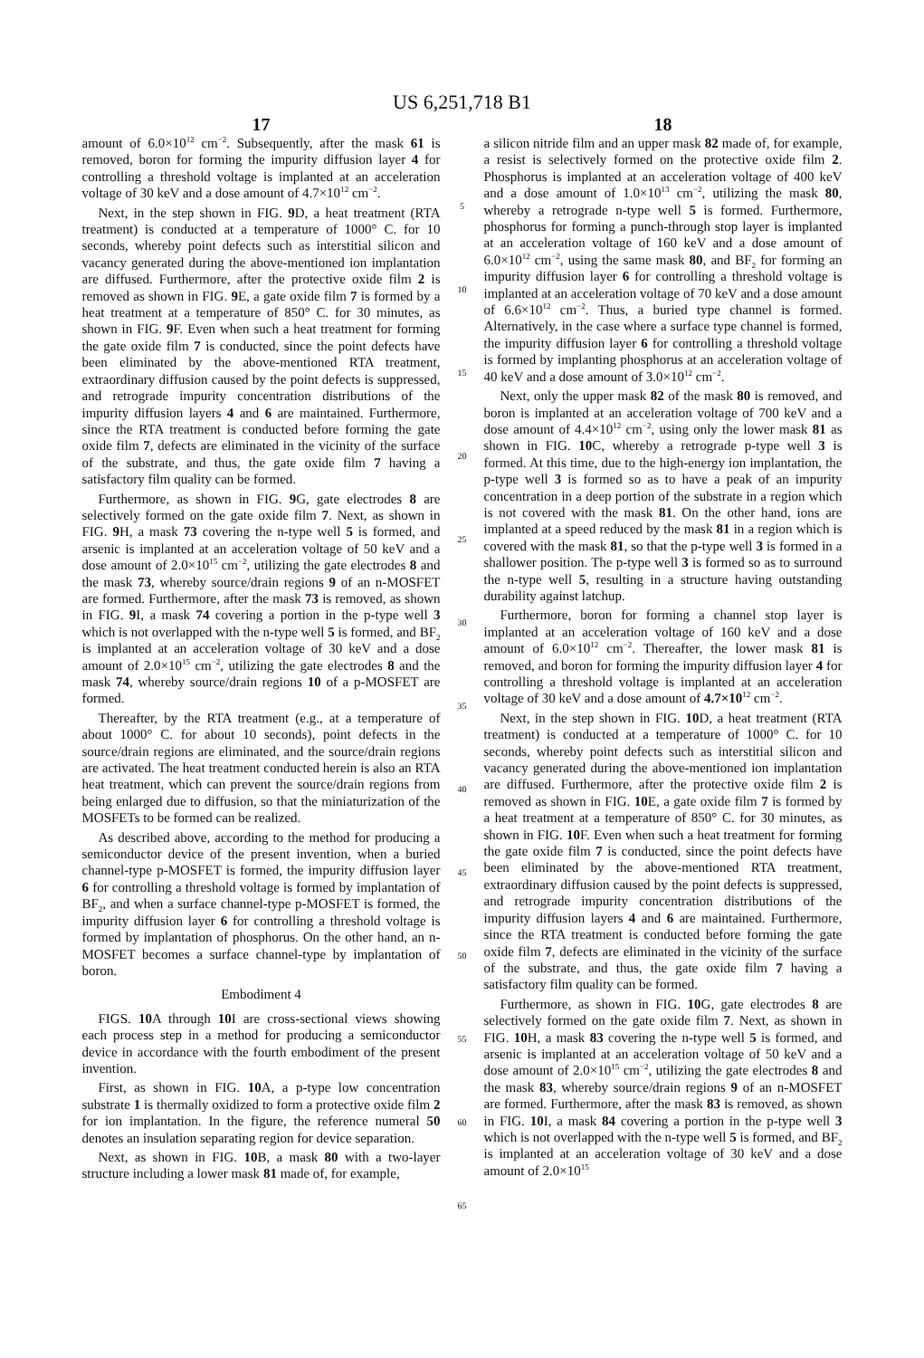US 6,251,718 B1
17 18
amount of 6.0×10<sup>12</sup> cm<sup>−2</sup>. Subsequently, after the mask 61 is removed, boron for forming the impurity diffusion layer 4 for controlling a threshold voltage is implanted at an acceleration voltage of 30 keV and a dose amount of 4.7×10<sup>12</sup> cm<sup>−2</sup>.
Next, in the step shown in FIG. 9 D, a heat treatment (RTA treatment) is conducted at a temperature of 1000° C. for 10 seconds, whereby point defects such as interstitial silicon and vacancy generated during the above-mentioned ion implantation are diffused. Furthermore, after the protective oxide film 2 is removed as shown in FIG. 9 E, a gate oxide film 7 is formed by a heat treatment at a temperature of 850° C. for 30 minutes, as shown in FIG. 9 F. Even when such a heat treatment for forming the gate oxide film 7 is conducted, since the point defects have been eliminated by the above-mentioned RTA treatment, extraordinary diffusion caused by the point defects is suppressed, and retrograde impurity concentration distributions of the impurity diffusion layers 4 and 6 are maintained. Furthermore, since the RTA treatment is conducted before forming the gate oxide film 7, defects are eliminated in the vicinity of the surface of the substrate, and thus, the gate oxide film 7 having a satisfactory film quality can be formed.
Furthermore, as shown in FIG. 9 G, gate electrodes 8 are selectively formed on the gate oxide film 7. Next, as shown in FIG. 9 H, a mask 73 covering the n-type well 5 is formed, and arsenic is implanted at an acceleration voltage of 50 keV and a dose amount of 2.0×10<sup>15</sup> cm<sup>−2</sup>, utilizing the gate electrodes 8 and the mask 73, whereby source/drain regions 9 of an n-MOSFET are formed. Furthermore, after the mask 73 is removed, as shown in FIG. 9 I, a mask 74 covering a portion in the p-type well 3 which is not overlapped with the n-type well 5 is formed, and BF<sub>2</sub> is implanted at an acceleration voltage of 30 keV and a dose amount of 2.0×10<sup>15</sup> cm<sup>−2</sup>, utilizing the gate electrodes 8 and the mask 74, whereby source/drain regions 10 of a p-MOSFET are formed.
Thereafter, by the RTA treatment (e.g., at a temperature of about 1000° C. for about 10 seconds), point defects in the source/drain regions are eliminated, and the source/drain regions are activated. The heat treatment conducted herein is also an RTA heat treatment, which can prevent the source/drain regions from being enlarged due to diffusion, so that the miniaturization of the MOSFETs to be formed can be realized.
As described above, according to the method for producing a semiconductor device of the present invention, when a buried channel-type p-MOSFET is formed, the impurity diffusion layer 6 for controlling a threshold voltage is formed by implantation of BF<sub>2</sub>, and when a surface channel-type p-MOSFET is formed, the impurity diffusion layer 6 for controlling a threshold voltage is formed by implantation of phosphorus. On the other hand, an n-MOSFET becomes a surface channel-type by implantation of boron.
Embodiment 4
FIGS. 10 A through 10 I are cross-sectional views showing each process step in a method for producing a semiconductor device in accordance with the fourth embodiment of the present invention.
First, as shown in FIG. 10 A, a p-type low concentration substrate 1 is thermally oxidized to form a protective oxide film 2 for ion implantation. In the figure, the reference numeral 50 denotes an insulation separating region for device separation.
Next, as shown in FIG. 10 B, a mask 80 with a two-layer structure including a lower mask 81 made of, for example,
5
10
15
20
25
30
35
40
45
50
55
60
65
a silicon nitride film and an upper mask 82 made of, for example, a resist is selectively formed on the protective oxide film 2. Phosphorus is implanted at an acceleration voltage of 400 keV and a dose amount of 1.0×10<sup>13</sup> cm<sup>−2</sup>, utilizing the mask 80, whereby a retrograde n-type well 5 is formed. Furthermore, phosphorus for forming a punch-through stop layer is implanted at an acceleration voltage of 160 keV and a dose amount of 6.0×10<sup>12</sup> cm<sup>−2</sup>, using the same mask 80, and BF<sub>2</sub> for forming an impurity diffusion layer 6 for controlling a threshold voltage is implanted at an acceleration voltage of 70 keV and a dose amount of 6.6×10<sup>12</sup> cm<sup>−2</sup>. Thus, a buried type channel is formed. Alternatively, in the case where a surface type channel is formed, the impurity diffusion layer 6 for controlling a threshold voltage is formed by implanting phosphorus at an acceleration voltage of 40 keV and a dose amount of 3.0×10<sup>12</sup> cm<sup>−2</sup>.
Next, only the upper mask 82 of the mask 80 is removed, and boron is implanted at an acceleration voltage of 700 keV and a dose amount of 4.4×10<sup>12</sup> cm<sup>−2</sup>, using only the lower mask 81 as shown in FIG. 10 C, whereby a retrograde p-type well 3 is formed. At this time, due to the high-energy ion implantation, the p-type well 3 is formed so as to have a peak of an impurity concentration in a deep portion of the substrate in a region which is not covered with the mask 81. On the other hand, ions are implanted at a speed reduced by the mask 81 in a region which is covered with the mask 81, so that the p-type well 3 is formed in a shallower position. The p-type well 3 is formed so as to surround the n-type well 5, resulting in a structure having outstanding durability against latchup.
Furthermore, boron for forming a channel stop layer is implanted at an acceleration voltage of 160 keV and a dose amount of 6.0×10<sup>12</sup> cm<sup>−2</sup>. Thereafter, the lower mask 81 is removed, and boron for forming the impurity diffusion layer 4 for controlling a threshold voltage is implanted at an acceleration voltage of 30 keV and a dose amount of 4.7×10<sup>12</sup> cm<sup>−2</sup>.
Next, in the step shown in FIG. 10 D, a heat treatment (RTA treatment) is conducted at a temperature of 1000° C. for 10 seconds, whereby point defects such as interstitial silicon and vacancy generated during the above-mentioned ion implantation are diffused. Furthermore, after the protective oxide film 2 is removed as shown in FIG. 10 E, a gate oxide film 7 is formed by a heat treatment at a temperature of 850° C. for 30 minutes, as shown in FIG. 10 F. Even when such a heat treatment for forming the gate oxide film 7 is conducted, since the point defects have been eliminated by the above-mentioned RTA treatment, extraordinary diffusion caused by the point defects is suppressed, and retrograde impurity concentration distributions of the impurity diffusion layers 4 and 6 are maintained. Furthermore, since the RTA treatment is conducted before forming the gate oxide film 7, defects are eliminated in the vicinity of the surface of the substrate, and thus, the gate oxide film 7 having a satisfactory film quality can be formed.
Furthermore, as shown in FIG. 10 G, gate electrodes 8 are selectively formed on the gate oxide film 7. Next, as shown in FIG. 10 H, a mask 83 covering the n-type well 5 is formed, and arsenic is implanted at an acceleration voltage of 50 keV and a dose amount of 2.0×10<sup>15</sup> cm<sup>−2</sup>, utilizing the gate electrodes 8 and the mask 83, whereby source/drain regions 9 of an n-MOSFET are formed. Furthermore, after the mask 83 is removed, as shown in FIG. 10 I, a mask 84 covering a portion in the p-type well 3 which is not overlapped with the n-type well 5 is formed, and BF<sub>2</sub> is implanted at an acceleration voltage of 30 keV and a dose amount of 2.0×10<sup>15</sup>